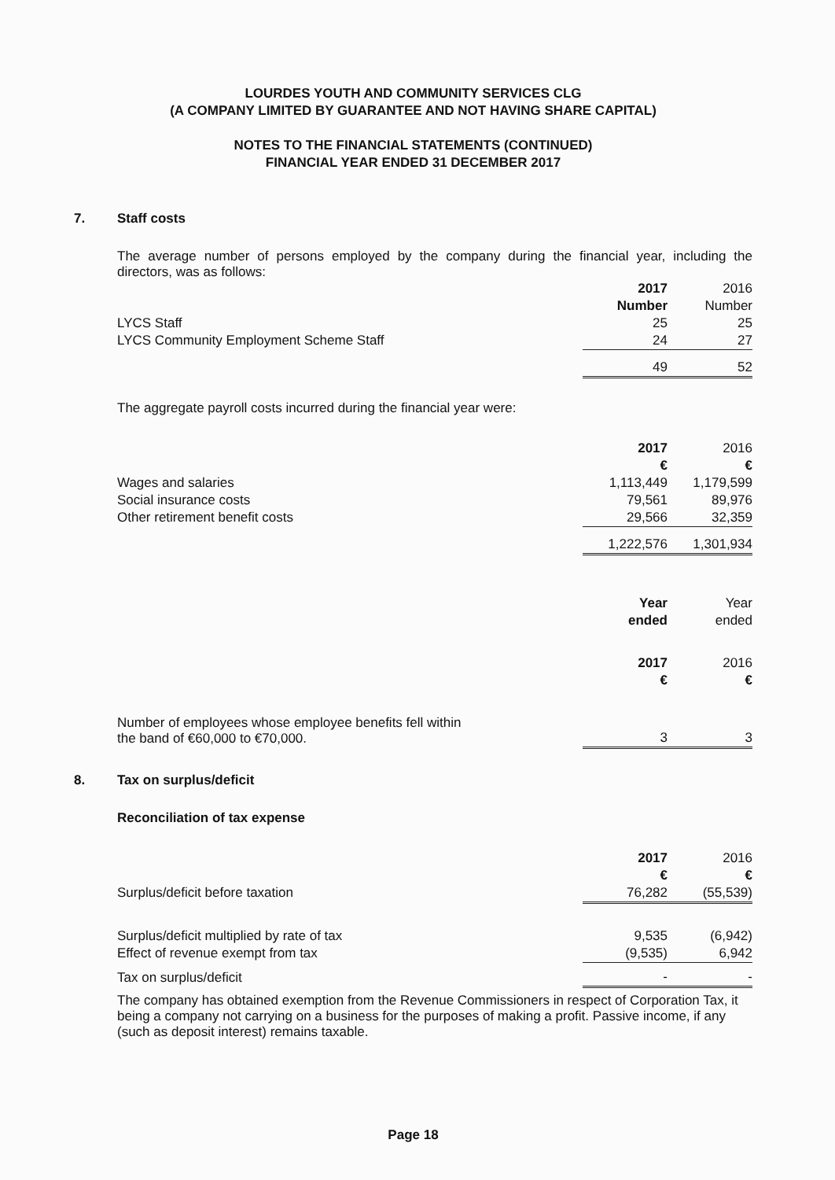LOURDES YOUTH AND COMMUNITY SERVICES CLG
(A COMPANY LIMITED BY GUARANTEE AND NOT HAVING SHARE CAPITAL)
NOTES TO THE FINANCIAL STATEMENTS (CONTINUED)
FINANCIAL YEAR ENDED 31 DECEMBER 2017
7. Staff costs
The average number of persons employed by the company during the financial year, including the directors, was as follows:
| | 2017 | 2016 |
| | Number | Number |
| LYCS Staff | 25 | 25 |
| LYCS Community Employment Scheme Staff | 24 | 27 |
| | 49 | 52 |
The aggregate payroll costs incurred during the financial year were:
| | 2017 | 2016 |
| | € | € |
| Wages and salaries | 1,113,449 | 1,179,599 |
| Social insurance costs | 79,561 | 89,976 |
| Other retirement benefit costs | 29,566 | 32,359 |
| | 1,222,576 | 1,301,934 |
| | Year | Year |
| | ended | ended |
| | 2017 | 2016 |
| | € | € |
| Number of employees whose employee benefits fell within the band of €60,000 to €70,000. | 3 | 3 |
8. Tax on surplus/deficit
Reconciliation of tax expense
| | 2017 | 2016 |
| | € | € |
| Surplus/deficit before taxation | 76,282 | (55,539) |
| Surplus/deficit multiplied by rate of tax | 9,535 | (6,942) |
| Effect of revenue exempt from tax | (9,535) | 6,942 |
| Tax on surplus/deficit | - | - |
The company has obtained exemption from the Revenue Commissioners in respect of Corporation Tax, it being a company not carrying on a business for the purposes of making a profit. Passive income, if any (such as deposit interest) remains taxable.
Page 18